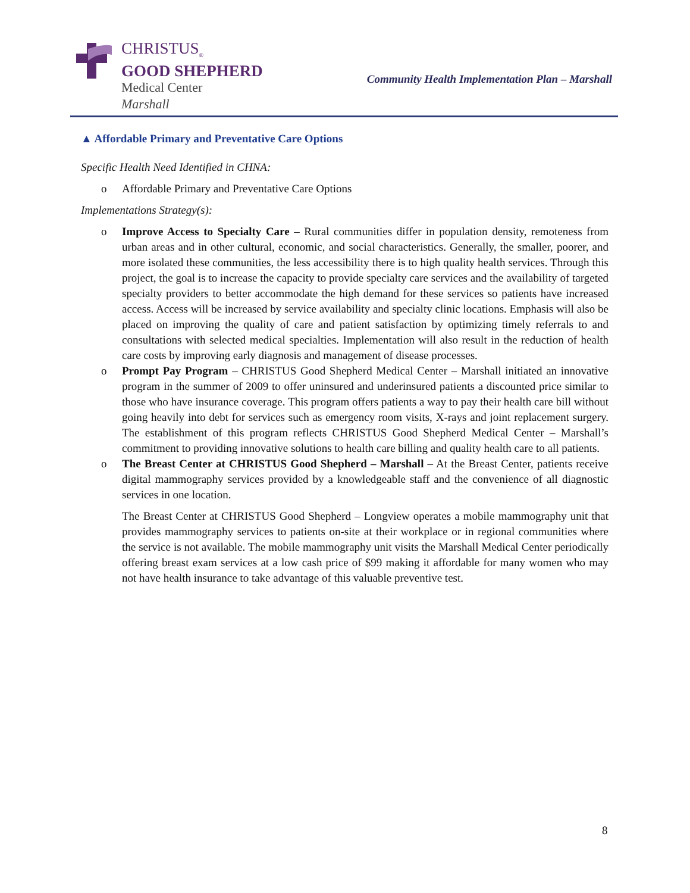CHRISTUS<sub>®</sub>
GOOD SHEPHERD
Medical Center
Marshall
Community Health Implementation Plan – Marshall
▲ Affordable Primary and Preventative Care Options
Specific Health Need Identified in CHNA:
o Affordable Primary and Preventative Care Options
Implementations Strategy(s):
o Improve Access to Specialty Care – Rural communities differ in population density, remoteness from urban areas and in other cultural, economic, and social characteristics. Generally, the smaller, poorer, and more isolated these communities, the less accessibility there is to high quality health services. Through this project, the goal is to increase the capacity to provide specialty care services and the availability of targeted specialty providers to better accommodate the high demand for these services so patients have increased access. Access will be increased by service availability and specialty clinic locations. Emphasis will also be placed on improving the quality of care and patient satisfaction by optimizing timely referrals to and consultations with selected medical specialties. Implementation will also result in the reduction of health care costs by improving early diagnosis and management of disease processes.
o Prompt Pay Program – CHRISTUS Good Shepherd Medical Center – Marshall initiated an innovative program in the summer of 2009 to offer uninsured and underinsured patients a discounted price similar to those who have insurance coverage. This program offers patients a way to pay their health care bill without going heavily into debt for services such as emergency room visits, X-rays and joint replacement surgery. The establishment of this program reflects CHRISTUS Good Shepherd Medical Center – Marshall’s commitment to providing innovative solutions to health care billing and quality health care to all patients.
o The Breast Center at CHRISTUS Good Shepherd – Marshall – At the Breast Center, patients receive digital mammography services provided by a knowledgeable staff and the convenience of all diagnostic services in one location.
The Breast Center at CHRISTUS Good Shepherd – Longview operates a mobile mammography unit that provides mammography services to patients on-site at their workplace or in regional communities where the service is not available. The mobile mammography unit visits the Marshall Medical Center periodically offering breast exam services at a low cash price of $99 making it affordable for many women who may not have health insurance to take advantage of this valuable preventive test.
8